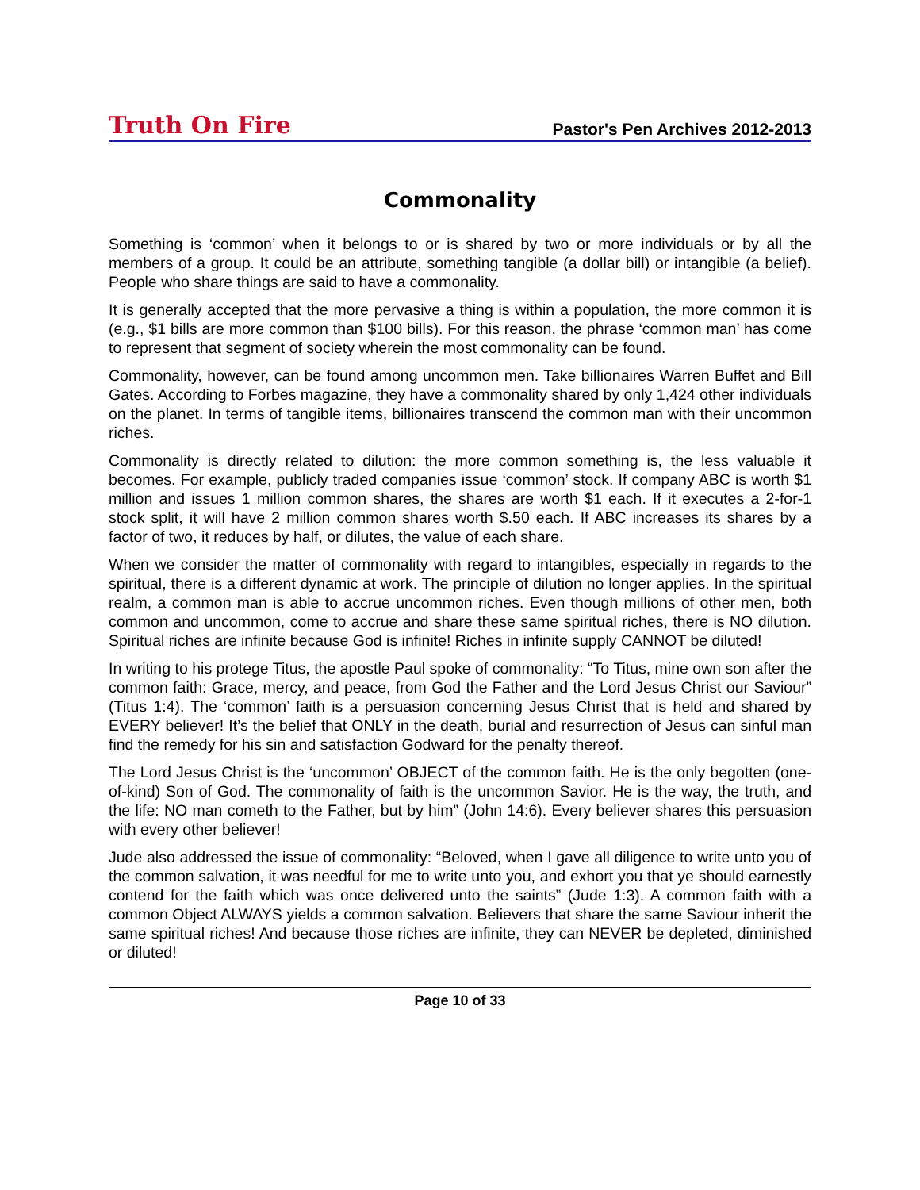Truth On Fire Pastor's Pen Archives 2012-2013
Commonality
Something is ‘common’ when it belongs to or is shared by two or more individuals or by all the members of a group. It could be an attribute, something tangible (a dollar bill) or intangible (a belief). People who share things are said to have a commonality.
It is generally accepted that the more pervasive a thing is within a population, the more common it is (e.g., $1 bills are more common than $100 bills). For this reason, the phrase ‘common man’ has come to represent that segment of society wherein the most commonality can be found.
Commonality, however, can be found among uncommon men. Take billionaires Warren Buffet and Bill Gates. According to Forbes magazine, they have a commonality shared by only 1,424 other individuals on the planet. In terms of tangible items, billionaires transcend the common man with their uncommon riches.
Commonality is directly related to dilution: the more common something is, the less valuable it becomes. For example, publicly traded companies issue ‘common’ stock. If company ABC is worth $1 million and issues 1 million common shares, the shares are worth $1 each. If it executes a 2-for-1 stock split, it will have 2 million common shares worth $.50 each. If ABC increases its shares by a factor of two, it reduces by half, or dilutes, the value of each share.
When we consider the matter of commonality with regard to intangibles, especially in regards to the spiritual, there is a different dynamic at work. The principle of dilution no longer applies. In the spiritual realm, a common man is able to accrue uncommon riches. Even though millions of other men, both common and uncommon, come to accrue and share these same spiritual riches, there is NO dilution. Spiritual riches are infinite because God is infinite! Riches in infinite supply CANNOT be diluted!
In writing to his protege Titus, the apostle Paul spoke of commonality: “To Titus, mine own son after the common faith: Grace, mercy, and peace, from God the Father and the Lord Jesus Christ our Saviour” (Titus 1:4). The ‘common’ faith is a persuasion concerning Jesus Christ that is held and shared by EVERY believer! It’s the belief that ONLY in the death, burial and resurrection of Jesus can sinful man find the remedy for his sin and satisfaction Godward for the penalty thereof.
The Lord Jesus Christ is the ‘uncommon’ OBJECT of the common faith. He is the only begotten (one-of-kind) Son of God. The commonality of faith is the uncommon Savior. He is the way, the truth, and the life: NO man cometh to the Father, but by him” (John 14:6). Every believer shares this persuasion with every other believer!
Jude also addressed the issue of commonality: “Beloved, when I gave all diligence to write unto you of the common salvation, it was needful for me to write unto you, and exhort you that ye should earnestly contend for the faith which was once delivered unto the saints” (Jude 1:3). A common faith with a common Object ALWAYS yields a common salvation. Believers that share the same Saviour inherit the same spiritual riches! And because those riches are infinite, they can NEVER be depleted, diminished or diluted!
Page 10 of 33